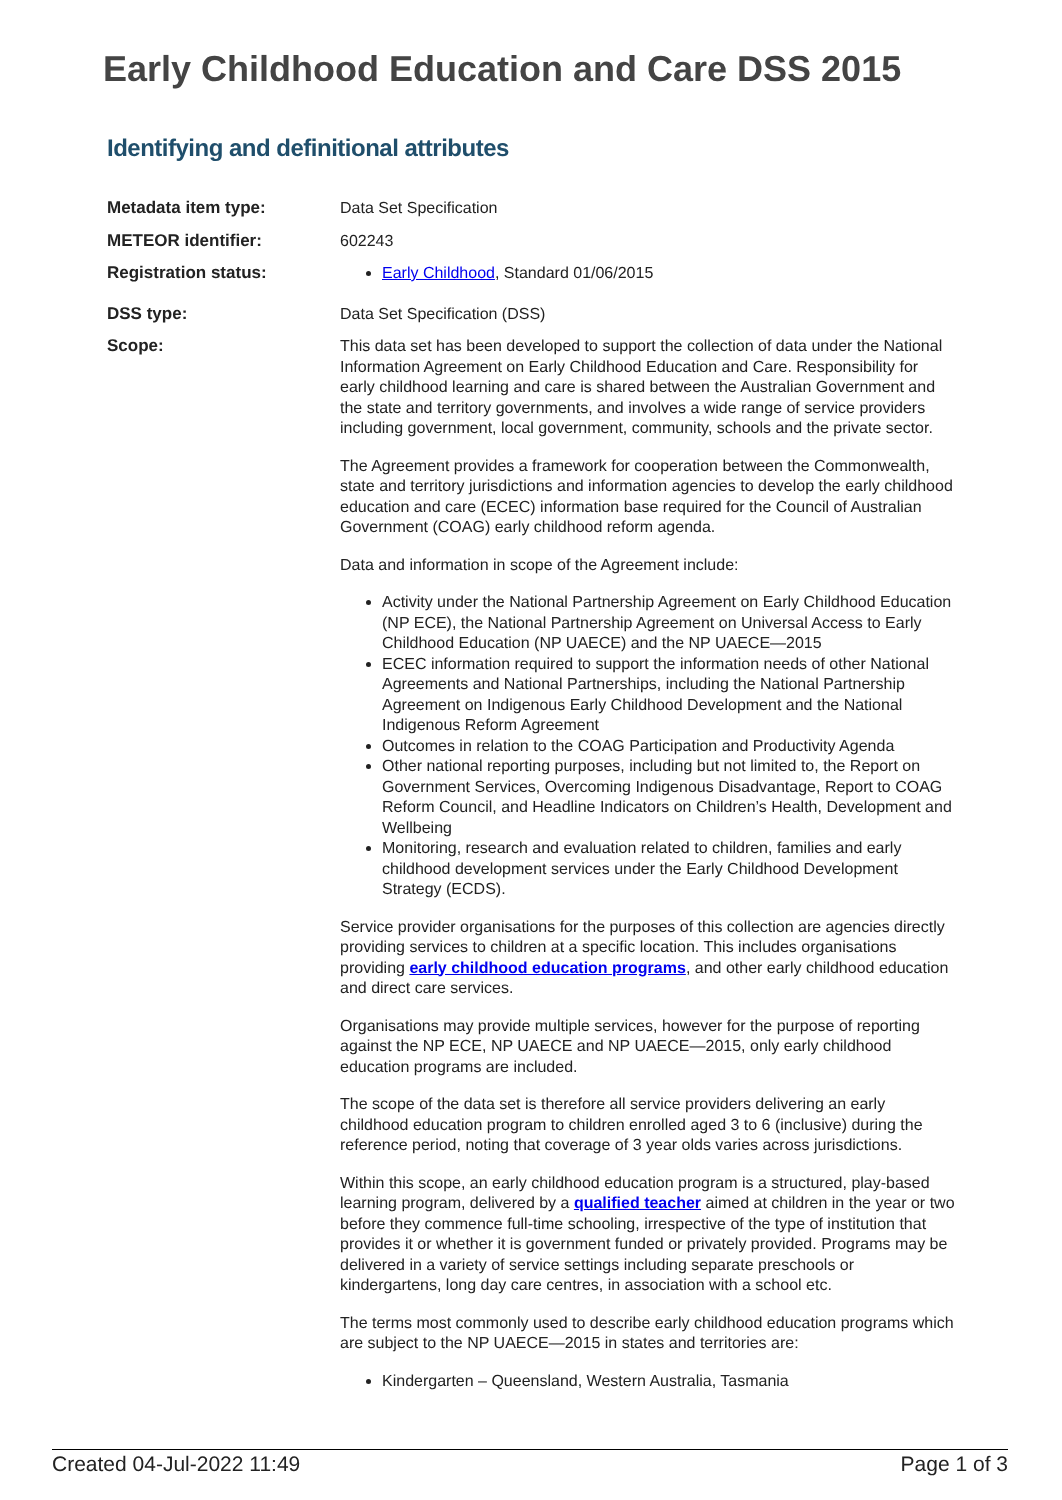Early Childhood Education and Care DSS 2015
Identifying and definitional attributes
| Metadata item type: | Data Set Specification |
| METEOR identifier: | 602243 |
| Registration status: | Early Childhood , Standard 01/06/2015 |
| DSS type: | Data Set Specification (DSS) |
| Scope: | This data set has been developed to support the collection of data under the National Information Agreement on Early Childhood Education and Care. Responsibility for early childhood learning and care is shared between the Australian Government and the state and territory governments, and involves a wide range of service providers including government, local government, community, schools and the private sector. The Agreement provides a framework for cooperation between the Commonwealth, state and territory jurisdictions and information agencies to develop the early childhood education and care (ECEC) information base required for the Council of Australian Government (COAG) early childhood reform agenda. Data and information in scope of the Agreement include: Activity under the National Partnership Agreement on Early Childhood Education (NP ECE), the National Partnership Agreement on Universal Access to Early Childhood Education (NP UAECE) and the NP UAECE—2015 ECEC information required to support the information needs of other National Agreements and National Partnerships, including the National Partnership Agreement on Indigenous Early Childhood Development and the National Indigenous Reform Agreement Outcomes in relation to the COAG Participation and Productivity Agenda Other national reporting purposes, including but not limited to, the Report on Government Services, Overcoming Indigenous Disadvantage, Report to COAG Reform Council, and Headline Indicators on Children’s Health, Development and Wellbeing Monitoring, research and evaluation related to children, families and early childhood development services under the Early Childhood Development Strategy (ECDS). Service provider organisations for the purposes of this collection are agencies directly providing services to children at a specific location. This includes organisations providing early childhood education programs , and other early childhood education and direct care services. Organisations may provide multiple services, however for the purpose of reporting against the NP ECE, NP UAECE and NP UAECE—2015, only early childhood education programs are included. The scope of the data set is therefore all service providers delivering an early childhood education program to children enrolled aged 3 to 6 (inclusive) during the reference period, noting that coverage of 3 year olds varies across jurisdictions. Within this scope, an early childhood education program is a structured, play-based learning program, delivered by a qualified teacher aimed at children in the year or two before they commence full-time schooling, irrespective of the type of institution that provides it or whether it is government funded or privately provided. Programs may be delivered in a variety of service settings including separate preschools or kindergartens, long day care centres, in association with a school etc. The terms most commonly used to describe early childhood education programs which are subject to the NP UAECE—2015 in states and territories are: Kindergarten – Queensland, Western Australia, Tasmania |
Created 04-Jul-2022 11:49 Page 1 of 3